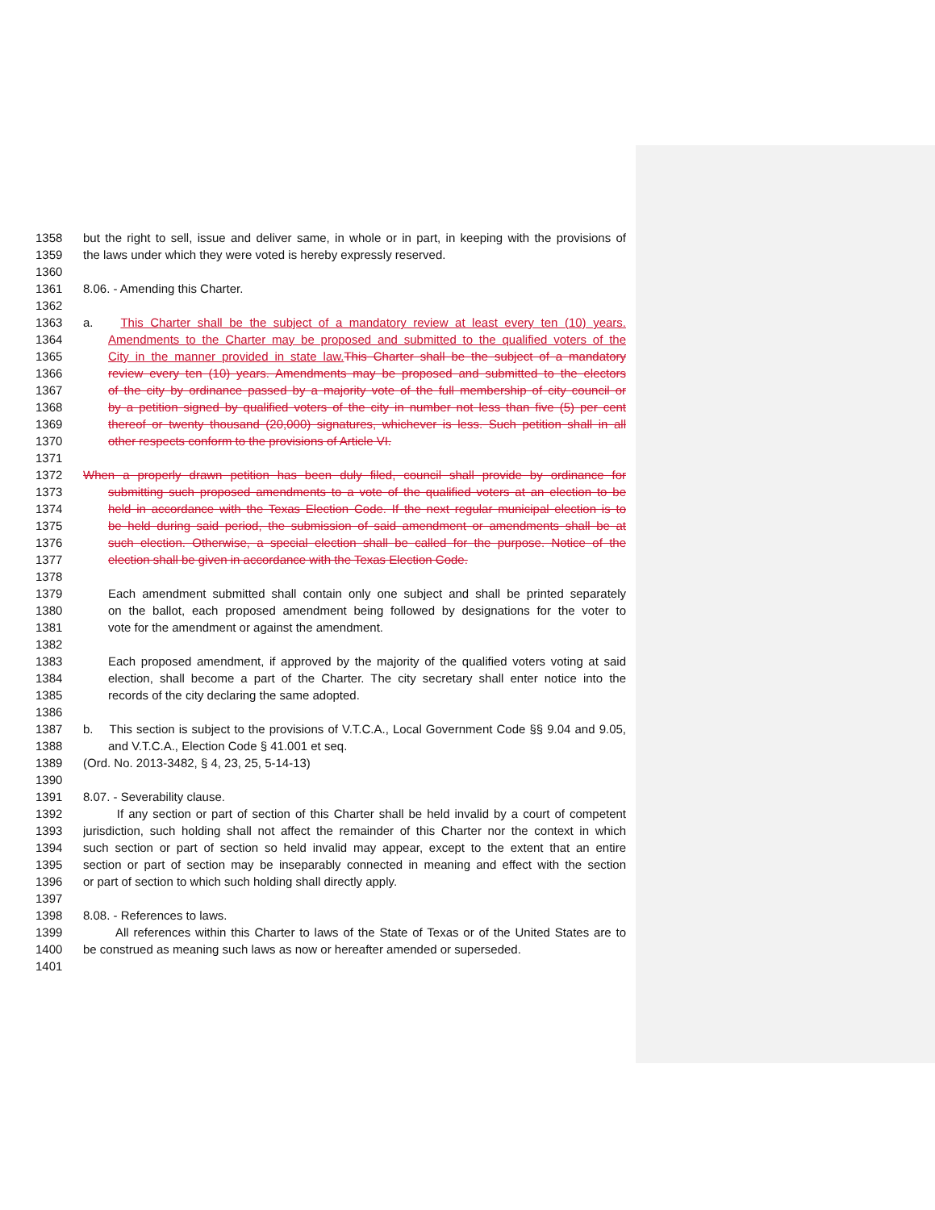1358 but the right to sell, issue and deliver same, in whole or in part, in keeping with the provisions of
1359 the laws under which they were voted is hereby expressly reserved.
1360
1361 8.06. - Amending this Charter.
1362
1363 a. This Charter shall be the subject of a mandatory review at least every ten (10) years.
1364 Amendments to the Charter may be proposed and submitted to the qualified voters of the
1365 City in the manner provided in state law. This Charter shall be the subject of a mandatory
1366 review every ten (10) years. Amendments may be proposed and submitted to the electors
1367 of the city by ordinance passed by a majority vote of the full membership of city council or
1368 by a petition signed by qualified voters of the city in number not less than five (5) per cent
1369 thereof or twenty thousand (20,000) signatures, whichever is less. Such petition shall in all
1370 other respects conform to the provisions of Article VI.
1371
1372 When a properly drawn petition has been duly filed, council shall provide by ordinance for
1373 submitting such proposed amendments to a vote of the qualified voters at an election to be
1374 held in accordance with the Texas Election Code. If the next regular municipal election is to
1375 be held during said period, the submission of said amendment or amendments shall be at
1376 such election. Otherwise, a special election shall be called for the purpose. Notice of the
1377 election shall be given in accordance with the Texas Election Code.
1378
1379 Each amendment submitted shall contain only one subject and shall be printed separately
1380 on the ballot, each proposed amendment being followed by designations for the voter to
1381 vote for the amendment or against the amendment.
1382
1383 Each proposed amendment, if approved by the majority of the qualified voters voting at said
1384 election, shall become a part of the Charter. The city secretary shall enter notice into the
1385 records of the city declaring the same adopted.
1386
1387 b. This section is subject to the provisions of V.T.C.A., Local Government Code §§ 9.04 and 9.05,
1388 and V.T.C.A., Election Code § 41.001 et seq.
1389 (Ord. No. 2013-3482, § 4, 23, 25, 5-14-13)
1390
1391 8.07. - Severability clause.
1392 If any section or part of section of this Charter shall be held invalid by a court of competent
1393 jurisdiction, such holding shall not affect the remainder of this Charter nor the context in which
1394 such section or part of section so held invalid may appear, except to the extent that an entire
1395 section or part of section may be inseparably connected in meaning and effect with the section
1396 or part of section to which such holding shall directly apply.
1397
1398 8.08. - References to laws.
1399 All references within this Charter to laws of the State of Texas or of the United States are to
1400 be construed as meaning such laws as now or hereafter amended or superseded.
1401